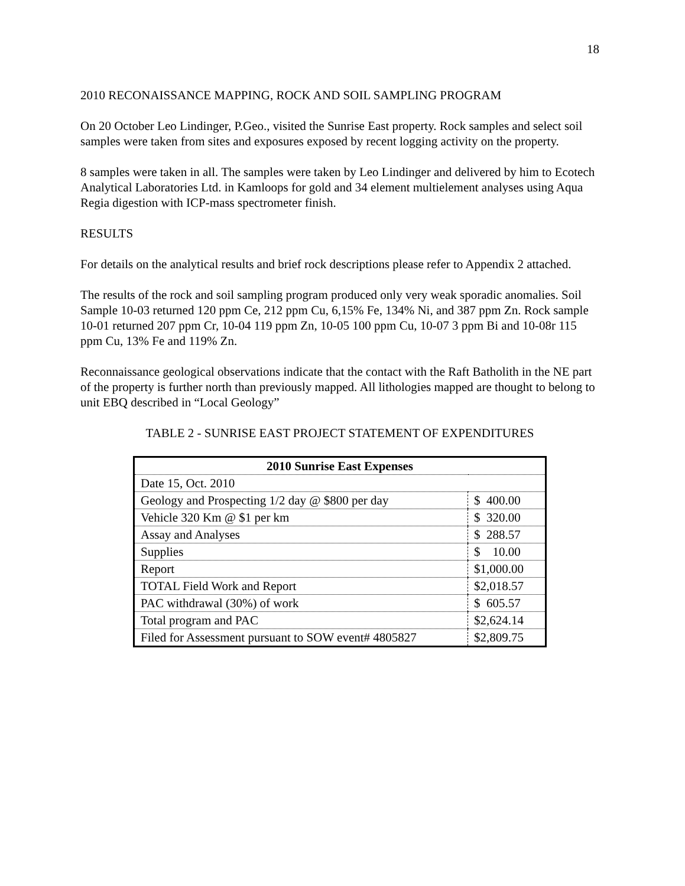18
2010 RECONAISSANCE MAPPING, ROCK AND SOIL SAMPLING PROGRAM
On 20 October Leo Lindinger, P.Geo., visited the Sunrise East property. Rock samples and select soil samples were taken from sites and exposures exposed by recent logging activity on the property.
8 samples were taken in all. The samples were taken by Leo Lindinger and delivered by him to Ecotech Analytical Laboratories Ltd. in Kamloops for gold and 34 element multielement analyses using Aqua Regia digestion with ICP-mass spectrometer finish.
RESULTS
For details on the analytical results and brief rock descriptions please refer to Appendix 2 attached.
The results of the rock and soil sampling program produced only very weak sporadic anomalies. Soil Sample 10-03 returned 120 ppm Ce, 212 ppm Cu, 6,15% Fe, 134% Ni, and 387 ppm Zn. Rock sample 10-01 returned 207 ppm Cr, 10-04 119 ppm Zn, 10-05 100 ppm Cu, 10-07 3 ppm Bi and 10-08r 115 ppm Cu, 13% Fe and 119% Zn.
Reconnaissance geological observations indicate that the contact with the Raft Batholith in the NE part of the property is further north than previously mapped. All lithologies mapped are thought to belong to unit EBQ described in “Local Geology”
TABLE 2 - SUNRISE EAST PROJECT STATEMENT OF EXPENDITURES
| 2010 Sunrise East Expenses | |
| --- | --- |
| Date 15, Oct. 2010 | |
| Geology and Prospecting 1/2 day @ $800 per day | $ 400.00 |
| Vehicle 320 Km @ $1 per km | $ 320.00 |
| Assay and Analyses | $ 288.57 |
| Supplies | $ 10.00 |
| Report | $1,000.00 |
| TOTAL Field Work and Report | $2,018.57 |
| PAC withdrawal (30%) of work | $ 605.57 |
| Total program and PAC | $2,624.14 |
| Filed for Assessment pursuant to SOW event# 4805827 | $2,809.75 |